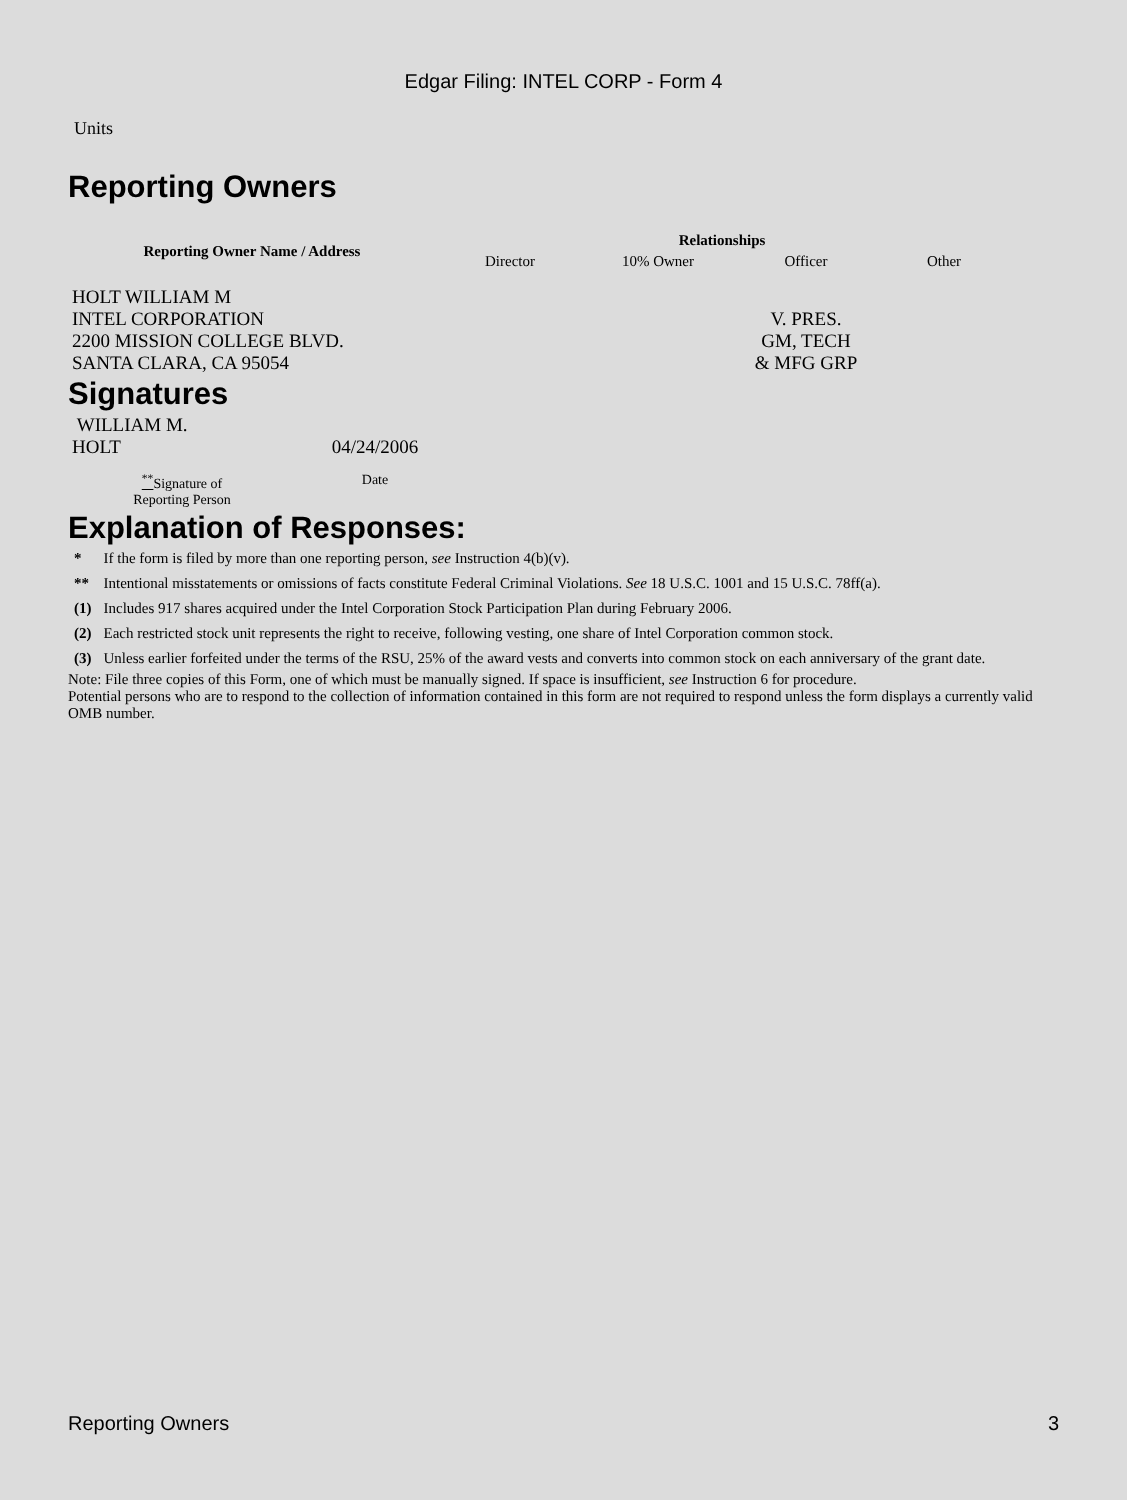Edgar Filing: INTEL CORP - Form 4
Units
Reporting Owners
| Reporting Owner Name / Address | Relationships | | | |
| --- | --- | --- | --- | --- |
| | Director | 10% Owner | Officer | Other |
| HOLT WILLIAM M INTEL CORPORATION 2200 MISSION COLLEGE BLVD. SANTA CLARA, CA 95054 | | | V. PRES. GM, TECH & MFG GRP | |
Signatures
| WILLIAM M. HOLT | 04/24/2006 |
| <sup>**</sup> Signature of Reporting Person | Date |
Explanation of Responses:
| * | If the form is filed by more than one reporting person, see Instruction 4(b)(v). |
| ** | Intentional misstatements or omissions of facts constitute Federal Criminal Violations. See 18 U.S.C. 1001 and 15 U.S.C. 78ff(a). |
| (1) | Includes 917 shares acquired under the Intel Corporation Stock Participation Plan during February 2006. |
| (2) | Each restricted stock unit represents the right to receive, following vesting, one share of Intel Corporation common stock. |
| (3) | Unless earlier forfeited under the terms of the RSU, 25% of the award vests and converts into common stock on each anniversary of the grant date. |
Note: File three copies of this Form, one of which must be manually signed. If space is insufficient, see Instruction 6 for procedure.
Potential persons who are to respond to the collection of information contained in this form are not required to respond unless the form displays a currently valid OMB number.
Reporting Owners 3